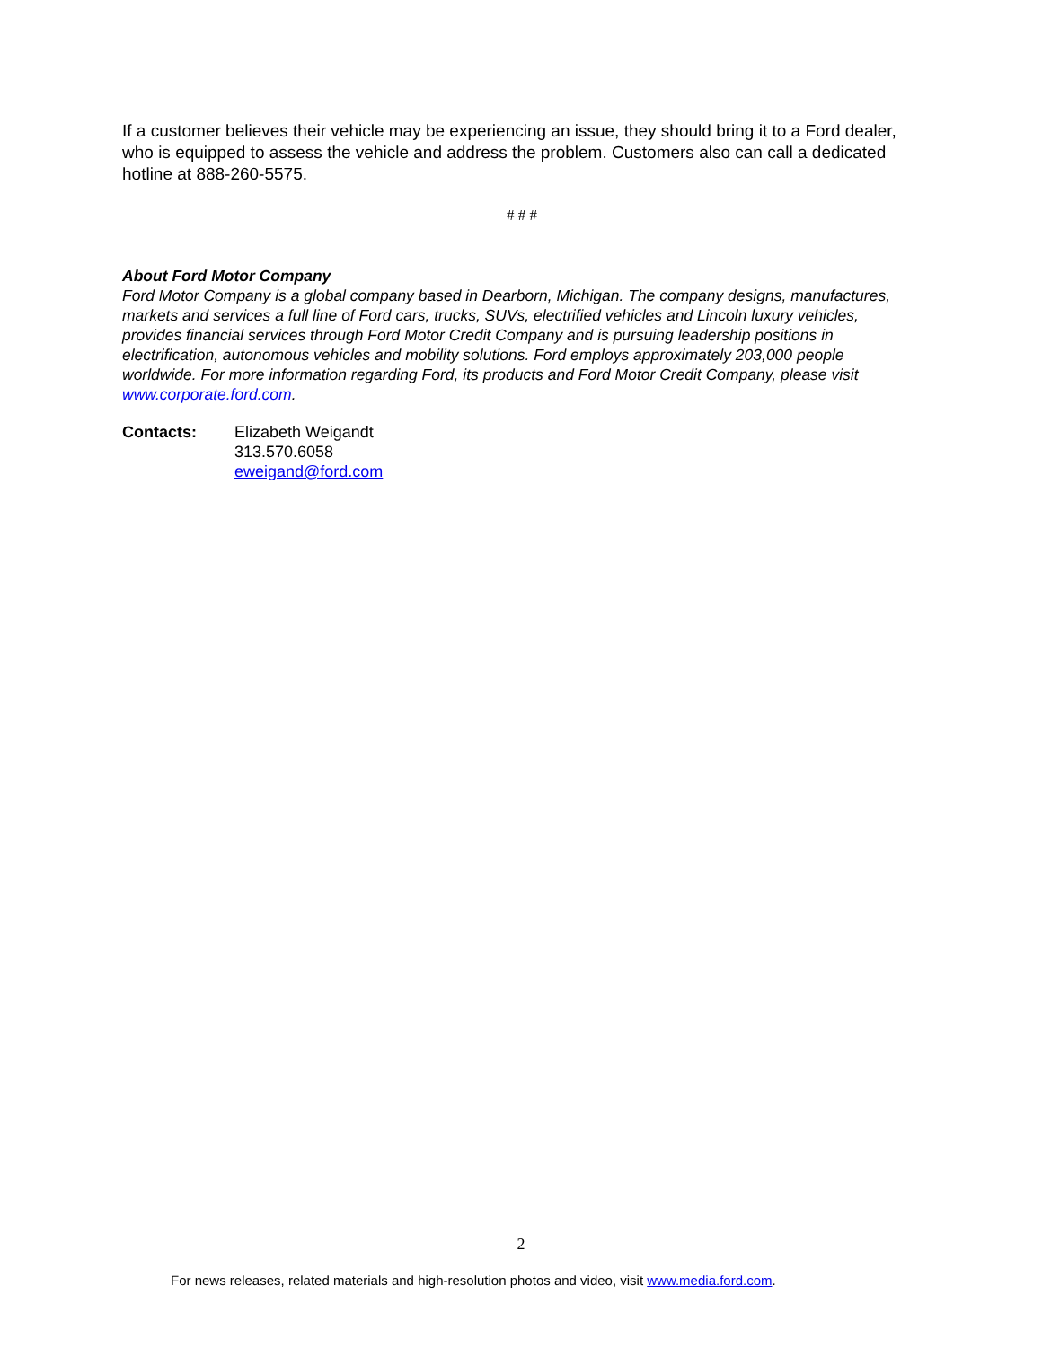If a customer believes their vehicle may be experiencing an issue, they should bring it to a Ford dealer, who is equipped to assess the vehicle and address the problem. Customers also can call a dedicated hotline at 888-260-5575.
# # #
About Ford Motor Company
Ford Motor Company is a global company based in Dearborn, Michigan. The company designs, manufactures, markets and services a full line of Ford cars, trucks, SUVs, electrified vehicles and Lincoln luxury vehicles, provides financial services through Ford Motor Credit Company and is pursuing leadership positions in electrification, autonomous vehicles and mobility solutions. Ford employs approximately 203,000 people worldwide. For more information regarding Ford, its products and Ford Motor Credit Company, please visit www.corporate.ford.com.
Contacts: Elizabeth Weigandt
313.570.6058
eweigand@ford.com
2
For news releases, related materials and high-resolution photos and video, visit www.media.ford.com.